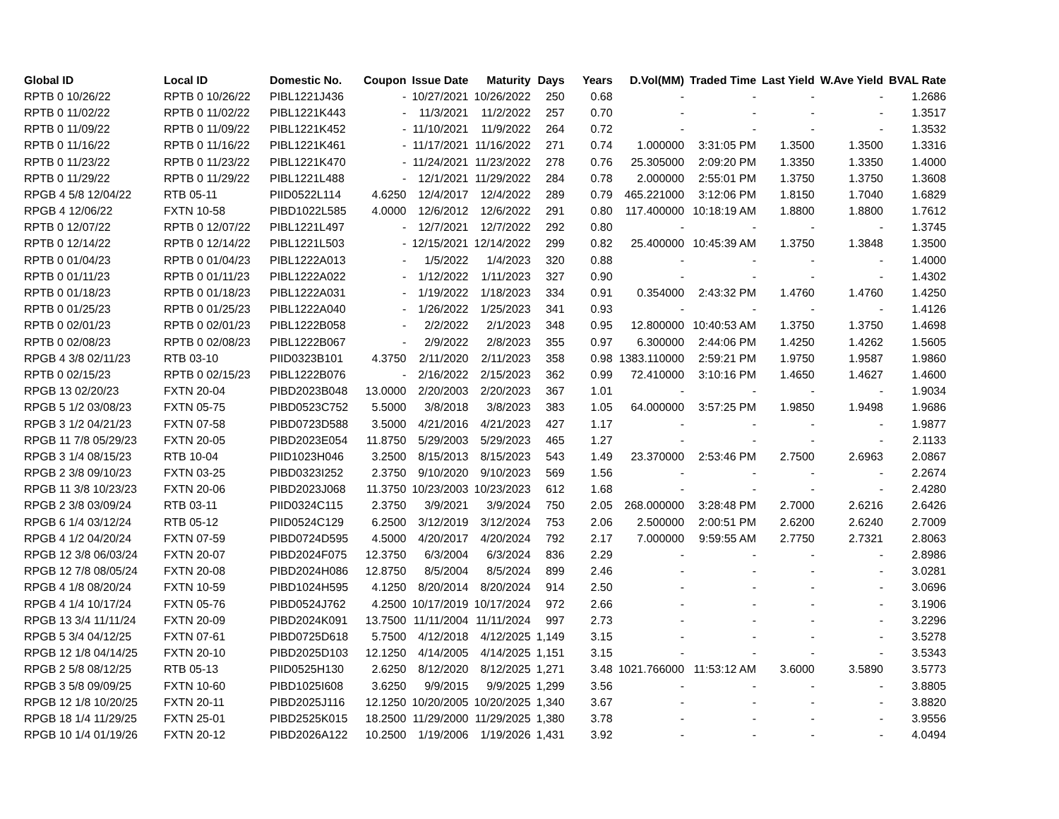| Global ID | Local ID | Domestic No. | Coupon | Issue Date | Maturity | Days | Years | D.Vol(MM) | Traded Time | Last Yield | W.Ave Yield | BVAL Rate |
| --- | --- | --- | --- | --- | --- | --- | --- | --- | --- | --- | --- | --- |
| RPTB 0 10/26/22 | RPTB 0 10/26/22 | PIBL1221J436 | - | 10/27/2021 | 10/26/2022 | 250 | 0.68 | - | - | - | - | 1.2686 |
| RPTB 0 11/02/22 | RPTB 0 11/02/22 | PIBL1221K443 | - | 11/3/2021 | 11/2/2022 | 257 | 0.70 | - | - | - | - | 1.3517 |
| RPTB 0 11/09/22 | RPTB 0 11/09/22 | PIBL1221K452 | - | 11/10/2021 | 11/9/2022 | 264 | 0.72 | - | - | - | - | 1.3532 |
| RPTB 0 11/16/22 | RPTB 0 11/16/22 | PIBL1221K461 | - | 11/17/2021 | 11/16/2022 | 271 | 0.74 | 1.000000 | 3:31:05 PM | 1.3500 | 1.3500 | 1.3316 |
| RPTB 0 11/23/22 | RPTB 0 11/23/22 | PIBL1221K470 | - | 11/24/2021 | 11/23/2022 | 278 | 0.76 | 25.305000 | 2:09:20 PM | 1.3350 | 1.3350 | 1.4000 |
| RPTB 0 11/29/22 | RPTB 0 11/29/22 | PIBL1221L488 | - | 12/1/2021 | 11/29/2022 | 284 | 0.78 | 2.000000 | 2:55:01 PM | 1.3750 | 1.3750 | 1.3608 |
| RPGB 4 5/8 12/04/22 | RTB 05-11 | PIID0522L114 | 4.6250 | 12/4/2017 | 12/4/2022 | 289 | 0.79 | 465.221000 | 3:12:06 PM | 1.8150 | 1.7040 | 1.6829 |
| RPGB 4 12/06/22 | FXTN 10-58 | PIBD1022L585 | 4.0000 | 12/6/2012 | 12/6/2022 | 291 | 0.80 | 117.400000 | 10:18:19 AM | 1.8800 | 1.8800 | 1.7612 |
| RPTB 0 12/07/22 | RPTB 0 12/07/22 | PIBL1221L497 | - | 12/7/2021 | 12/7/2022 | 292 | 0.80 | - | - | - | - | 1.3745 |
| RPTB 0 12/14/22 | RPTB 0 12/14/22 | PIBL1221L503 | - | 12/15/2021 | 12/14/2022 | 299 | 0.82 | 25.400000 | 10:45:39 AM | 1.3750 | 1.3848 | 1.3500 |
| RPTB 0 01/04/23 | RPTB 0 01/04/23 | PIBL1222A013 | - | 1/5/2022 | 1/4/2023 | 320 | 0.88 | - | - | - | - | 1.4000 |
| RPTB 0 01/11/23 | RPTB 0 01/11/23 | PIBL1222A022 | - | 1/12/2022 | 1/11/2023 | 327 | 0.90 | - | - | - | - | 1.4302 |
| RPTB 0 01/18/23 | RPTB 0 01/18/23 | PIBL1222A031 | - | 1/19/2022 | 1/18/2023 | 334 | 0.91 | 0.354000 | 2:43:32 PM | 1.4760 | 1.4760 | 1.4250 |
| RPTB 0 01/25/23 | RPTB 0 01/25/23 | PIBL1222A040 | - | 1/26/2022 | 1/25/2023 | 341 | 0.93 | - | - | - | - | 1.4126 |
| RPTB 0 02/01/23 | RPTB 0 02/01/23 | PIBL1222B058 | - | 2/2/2022 | 2/1/2023 | 348 | 0.95 | 12.800000 | 10:40:53 AM | 1.3750 | 1.3750 | 1.4698 |
| RPTB 0 02/08/23 | RPTB 0 02/08/23 | PIBL1222B067 | - | 2/9/2022 | 2/8/2023 | 355 | 0.97 | 6.300000 | 2:44:06 PM | 1.4250 | 1.4262 | 1.5605 |
| RPGB 4 3/8 02/11/23 | RTB 03-10 | PIID0323B101 | 4.3750 | 2/11/2020 | 2/11/2023 | 358 | 0.98 | 1383.110000 | 2:59:21 PM | 1.9750 | 1.9587 | 1.9860 |
| RPTB 0 02/15/23 | RPTB 0 02/15/23 | PIBL1222B076 | - | 2/16/2022 | 2/15/2023 | 362 | 0.99 | 72.410000 | 3:10:16 PM | 1.4650 | 1.4627 | 1.4600 |
| RPGB 13 02/20/23 | FXTN 20-04 | PIBD2023B048 | 13.0000 | 2/20/2003 | 2/20/2023 | 367 | 1.01 | - | - | - | - | 1.9034 |
| RPGB 5 1/2 03/08/23 | FXTN 05-75 | PIBD0523C752 | 5.5000 | 3/8/2018 | 3/8/2023 | 383 | 1.05 | 64.000000 | 3:57:25 PM | 1.9850 | 1.9498 | 1.9686 |
| RPGB 3 1/2 04/21/23 | FXTN 07-58 | PIBD0723D588 | 3.5000 | 4/21/2016 | 4/21/2023 | 427 | 1.17 | - | - | - | - | 1.9877 |
| RPGB 11 7/8 05/29/23 | FXTN 20-05 | PIBD2023E054 | 11.8750 | 5/29/2003 | 5/29/2023 | 465 | 1.27 | - | - | - | - | 2.1133 |
| RPGB 3 1/4 08/15/23 | RTB 10-04 | PIID1023H046 | 3.2500 | 8/15/2013 | 8/15/2023 | 543 | 1.49 | 23.370000 | 2:53:46 PM | 2.7500 | 2.6963 | 2.0867 |
| RPGB 2 3/8 09/10/23 | FXTN 03-25 | PIBD0323I252 | 2.3750 | 9/10/2020 | 9/10/2023 | 569 | 1.56 | - | - | - | - | 2.2674 |
| RPGB 11 3/8 10/23/23 | FXTN 20-06 | PIBD2023J068 | 11.3750 | 10/23/2003 | 10/23/2023 | 612 | 1.68 | - | - | - | - | 2.4280 |
| RPGB 2 3/8 03/09/24 | RTB 03-11 | PIID0324C115 | 2.3750 | 3/9/2021 | 3/9/2024 | 750 | 2.05 | 268.000000 | 3:28:48 PM | 2.7000 | 2.6216 | 2.6426 |
| RPGB 6 1/4 03/12/24 | RTB 05-12 | PIID0524C129 | 6.2500 | 3/12/2019 | 3/12/2024 | 753 | 2.06 | 2.500000 | 2:00:51 PM | 2.6200 | 2.6240 | 2.7009 |
| RPGB 4 1/2 04/20/24 | FXTN 07-59 | PIBD0724D595 | 4.5000 | 4/20/2017 | 4/20/2024 | 792 | 2.17 | 7.000000 | 9:59:55 AM | 2.7750 | 2.7321 | 2.8063 |
| RPGB 12 3/8 06/03/24 | FXTN 20-07 | PIBD2024F075 | 12.3750 | 6/3/2004 | 6/3/2024 | 836 | 2.29 | - | - | - | - | 2.8986 |
| RPGB 12 7/8 08/05/24 | FXTN 20-08 | PIBD2024H086 | 12.8750 | 8/5/2004 | 8/5/2024 | 899 | 2.46 | - | - | - | - | 3.0281 |
| RPGB 4 1/8 08/20/24 | FXTN 10-59 | PIBD1024H595 | 4.1250 | 8/20/2014 | 8/20/2024 | 914 | 2.50 | - | - | - | - | 3.0696 |
| RPGB 4 1/4 10/17/24 | FXTN 05-76 | PIBD0524J762 | 4.2500 | 10/17/2019 | 10/17/2024 | 972 | 2.66 | - | - | - | - | 3.1906 |
| RPGB 13 3/4 11/11/24 | FXTN 20-09 | PIBD2024K091 | 13.7500 | 11/11/2004 | 11/11/2024 | 997 | 2.73 | - | - | - | - | 3.2296 |
| RPGB 5 3/4 04/12/25 | FXTN 07-61 | PIBD0725D618 | 5.7500 | 4/12/2018 | 4/12/2025 | 1,149 | 3.15 | - | - | - | - | 3.5278 |
| RPGB 12 1/8 04/14/25 | FXTN 20-10 | PIBD2025D103 | 12.1250 | 4/14/2005 | 4/14/2025 | 1,151 | 3.15 | - | - | - | - | 3.5343 |
| RPGB 2 5/8 08/12/25 | RTB 05-13 | PIID0525H130 | 2.6250 | 8/12/2020 | 8/12/2025 | 1,271 | 3.48 | 1021.766000 | 11:53:12 AM | 3.6000 | 3.5890 | 3.5773 |
| RPGB 3 5/8 09/09/25 | FXTN 10-60 | PIBD1025I608 | 3.6250 | 9/9/2015 | 9/9/2025 | 1,299 | 3.56 | - | - | - | - | 3.8805 |
| RPGB 12 1/8 10/20/25 | FXTN 20-11 | PIBD2025J116 | 12.1250 | 10/20/2005 | 10/20/2025 | 1,340 | 3.67 | - | - | - | - | 3.8820 |
| RPGB 18 1/4 11/29/25 | FXTN 25-01 | PIBD2525K015 | 18.2500 | 11/29/2000 | 11/29/2025 | 1,380 | 3.78 | - | - | - | - | 3.9556 |
| RPGB 10 1/4 01/19/26 | FXTN 20-12 | PIBD2026A122 | 10.2500 | 1/19/2006 | 1/19/2026 | 1,431 | 3.92 | - | - | - | - | 4.0494 |